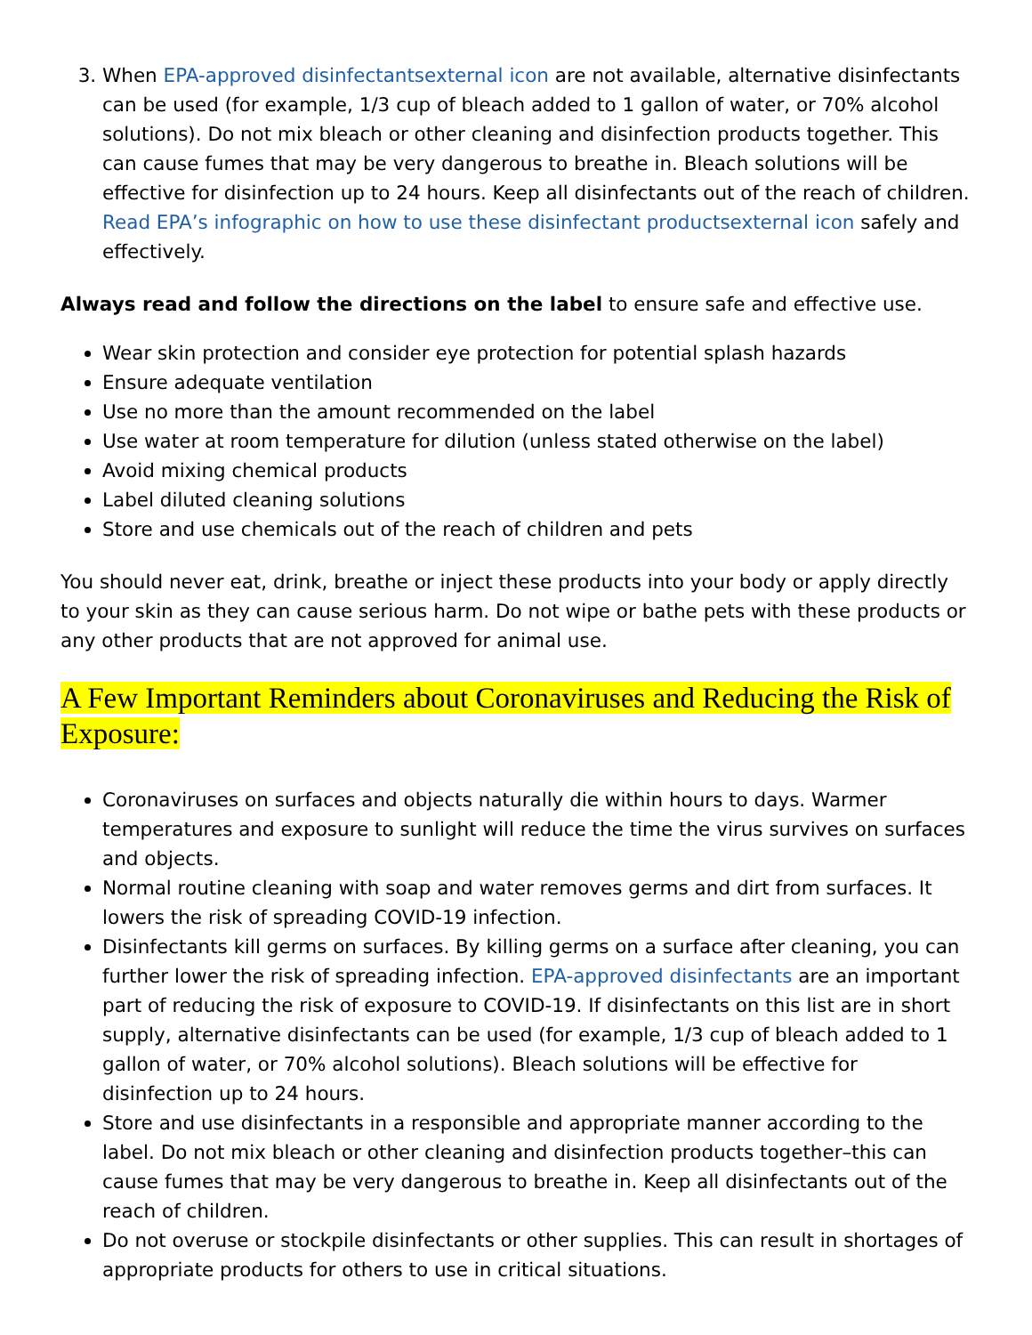3. When EPA-approved disinfectants external icon are not available, alternative disinfectants can be used (for example, 1/3 cup of bleach added to 1 gallon of water, or 70% alcohol solutions). Do not mix bleach or other cleaning and disinfection products together. This can cause fumes that may be very dangerous to breathe in. Bleach solutions will be effective for disinfection up to 24 hours. Keep all disinfectants out of the reach of children. Read EPA’s infographic on how to use these disinfectant products external icon safely and effectively.
Always read and follow the directions on the label to ensure safe and effective use.
Wear skin protection and consider eye protection for potential splash hazards
Ensure adequate ventilation
Use no more than the amount recommended on the label
Use water at room temperature for dilution (unless stated otherwise on the label)
Avoid mixing chemical products
Label diluted cleaning solutions
Store and use chemicals out of the reach of children and pets
You should never eat, drink, breathe or inject these products into your body or apply directly to your skin as they can cause serious harm. Do not wipe or bathe pets with these products or any other products that are not approved for animal use.
A Few Important Reminders about Coronaviruses and Reducing the Risk of Exposure:
Coronaviruses on surfaces and objects naturally die within hours to days. Warmer temperatures and exposure to sunlight will reduce the time the virus survives on surfaces and objects.
Normal routine cleaning with soap and water removes germs and dirt from surfaces. It lowers the risk of spreading COVID-19 infection.
Disinfectants kill germs on surfaces. By killing germs on a surface after cleaning, you can further lower the risk of spreading infection. EPA-approved disinfectants are an important part of reducing the risk of exposure to COVID-19. If disinfectants on this list are in short supply, alternative disinfectants can be used (for example, 1/3 cup of bleach added to 1 gallon of water, or 70% alcohol solutions). Bleach solutions will be effective for disinfection up to 24 hours.
Store and use disinfectants in a responsible and appropriate manner according to the label. Do not mix bleach or other cleaning and disinfection products together–this can cause fumes that may be very dangerous to breathe in. Keep all disinfectants out of the reach of children.
Do not overuse or stockpile disinfectants or other supplies. This can result in shortages of appropriate products for others to use in critical situations.